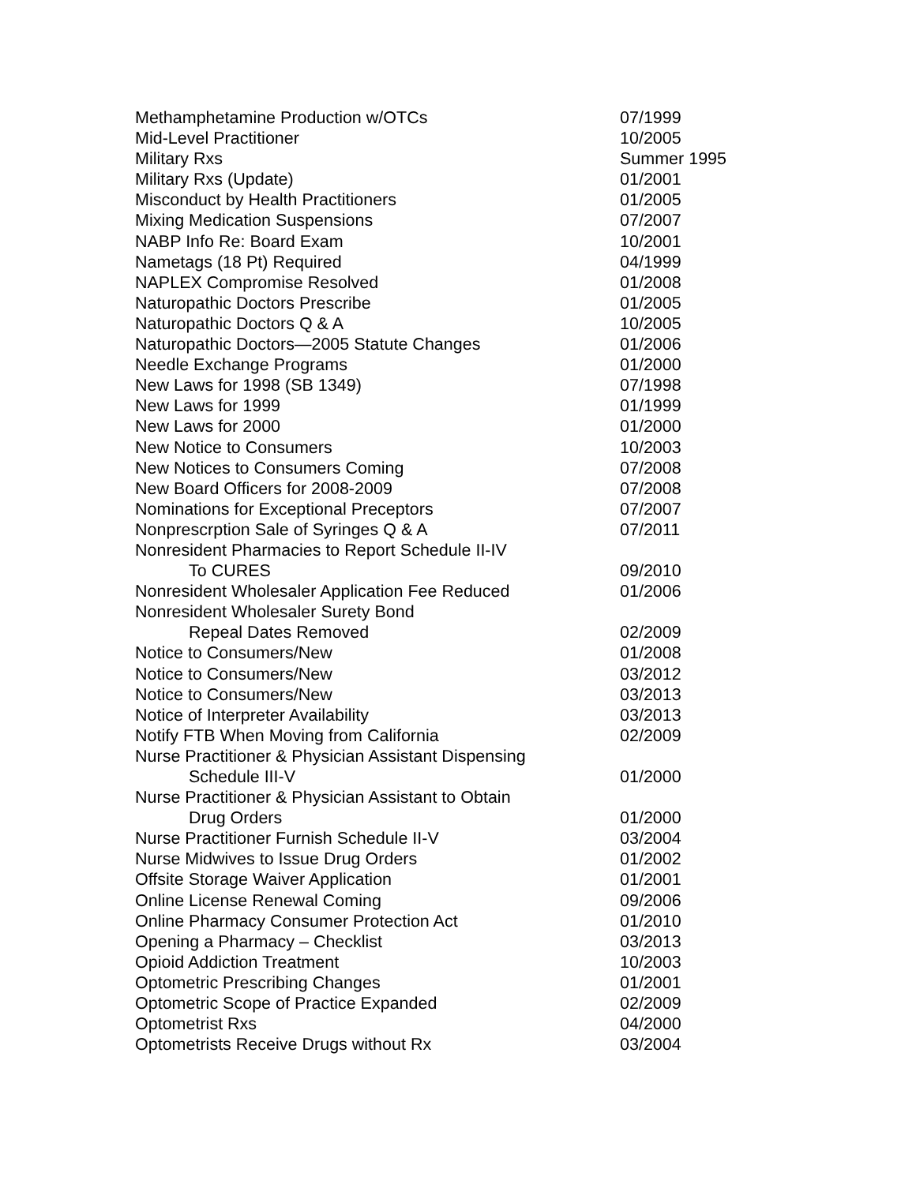| Methamphetamine Production w/OTCs | 07/1999 |
| Mid-Level Practitioner | 10/2005 |
| Military Rxs | Summer 1995 |
| Military Rxs (Update) | 01/2001 |
| Misconduct by Health Practitioners | 01/2005 |
| Mixing Medication Suspensions | 07/2007 |
| NABP Info Re: Board Exam | 10/2001 |
| Nametags (18 Pt) Required | 04/1999 |
| NAPLEX Compromise Resolved | 01/2008 |
| Naturopathic Doctors Prescribe | 01/2005 |
| Naturopathic Doctors Q & A | 10/2005 |
| Naturopathic Doctors—2005 Statute Changes | 01/2006 |
| Needle Exchange Programs | 01/2000 |
| New Laws for 1998 (SB 1349) | 07/1998 |
| New Laws for 1999 | 01/1999 |
| New Laws for 2000 | 01/2000 |
| New Notice to Consumers | 10/2003 |
| New Notices to Consumers Coming | 07/2008 |
| New Board Officers for 2008-2009 | 07/2008 |
| Nominations for Exceptional Preceptors | 07/2007 |
| Nonprescrption Sale of Syringes Q & A | 07/2011 |
| Nonresident Pharmacies to Report Schedule II-IV | |
| To CURES | 09/2010 |
| Nonresident Wholesaler Application Fee Reduced | 01/2006 |
| Nonresident Wholesaler Surety Bond | |
| Repeal Dates Removed | 02/2009 |
| Notice to Consumers/New | 01/2008 |
| Notice to Consumers/New | 03/2012 |
| Notice to Consumers/New | 03/2013 |
| Notice of Interpreter Availability | 03/2013 |
| Notify FTB When Moving from California | 02/2009 |
| Nurse Practitioner & Physician Assistant Dispensing | |
| Schedule III-V | 01/2000 |
| Nurse Practitioner & Physician Assistant to Obtain | |
| Drug Orders | 01/2000 |
| Nurse Practitioner Furnish Schedule II-V | 03/2004 |
| Nurse Midwives to Issue Drug Orders | 01/2002 |
| Offsite Storage Waiver Application | 01/2001 |
| Online License Renewal Coming | 09/2006 |
| Online Pharmacy Consumer Protection Act | 01/2010 |
| Opening a Pharmacy – Checklist | 03/2013 |
| Opioid Addiction Treatment | 10/2003 |
| Optometric Prescribing Changes | 01/2001 |
| Optometric Scope of Practice Expanded | 02/2009 |
| Optometrist Rxs | 04/2000 |
| Optometrists Receive Drugs without Rx | 03/2004 |